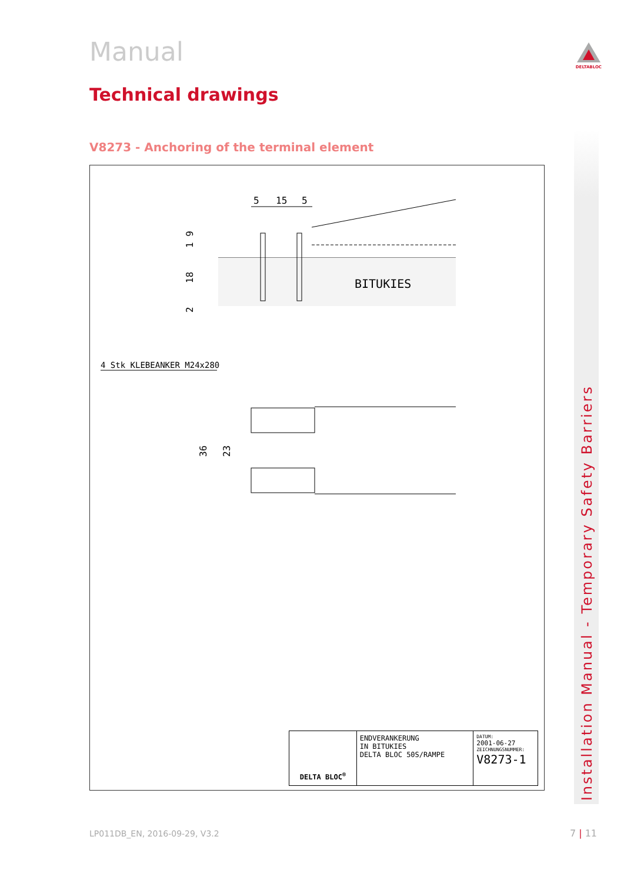DELTABLOC
Manual
Technical drawings
V8273 - Anchoring of the terminal element
5
15
5
BITUKIES
1 9
18
2
4 Stk KLEBEANKER M24x280
36
23
DELTA BLOC<sup>®</sup>
ENDVERANKERUNG
IN BITUKIES
DELTA BLOC 50S/RAMPE
DATUM:
2001-06-27
ZEICHNUNGSNUMMER:
V8273-1
Installation Manual - Temporary Safety Barriers
LP011DB_EN, 2016-09-29, V3.2 7 | 11